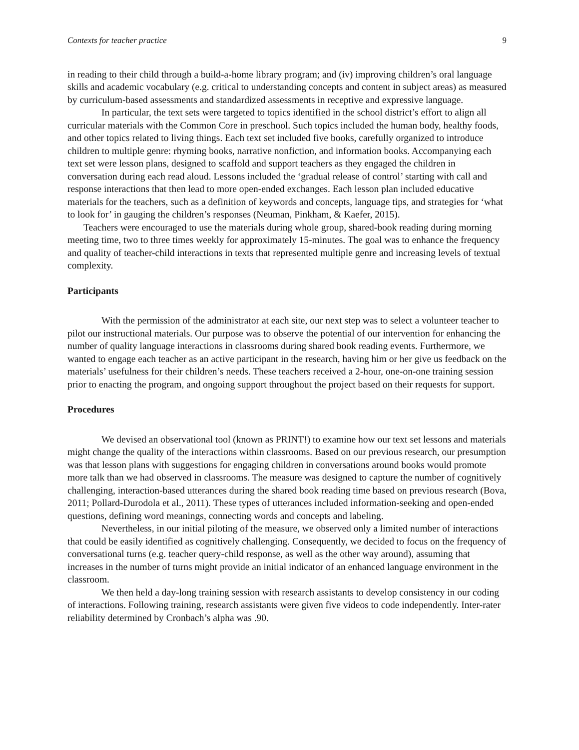Contexts for teacher practice 9
in reading to their child through a build-a-home library program; and (iv) improving children’s oral language skills and academic vocabulary (e.g. critical to understanding concepts and content in subject areas) as measured by curriculum-based assessments and standardized assessments in receptive and expressive language.
In particular, the text sets were targeted to topics identified in the school district’s effort to align all curricular materials with the Common Core in preschool. Such topics included the human body, healthy foods, and other topics related to living things. Each text set included five books, carefully organized to introduce children to multiple genre: rhyming books, narrative nonfiction, and information books. Accompanying each text set were lesson plans, designed to scaffold and support teachers as they engaged the children in conversation during each read aloud. Lessons included the ‘gradual release of control’ starting with call and response interactions that then lead to more open-ended exchanges. Each lesson plan included educative materials for the teachers, such as a definition of keywords and concepts, language tips, and strategies for ‘what to look for’ in gauging the children’s responses (Neuman, Pinkham, & Kaefer, 2015).
Teachers were encouraged to use the materials during whole group, shared-book reading during morning meeting time, two to three times weekly for approximately 15-minutes. The goal was to enhance the frequency and quality of teacher-child interactions in texts that represented multiple genre and increasing levels of textual complexity.
Participants
With the permission of the administrator at each site, our next step was to select a volunteer teacher to pilot our instructional materials. Our purpose was to observe the potential of our intervention for enhancing the number of quality language interactions in classrooms during shared book reading events. Furthermore, we wanted to engage each teacher as an active participant in the research, having him or her give us feedback on the materials’ usefulness for their children’s needs. These teachers received a 2-hour, one-on-one training session prior to enacting the program, and ongoing support throughout the project based on their requests for support.
Procedures
We devised an observational tool (known as PRINT!) to examine how our text set lessons and materials might change the quality of the interactions within classrooms. Based on our previous research, our presumption was that lesson plans with suggestions for engaging children in conversations around books would promote more talk than we had observed in classrooms. The measure was designed to capture the number of cognitively challenging, interaction-based utterances during the shared book reading time based on previous research (Bova, 2011; Pollard-Durodola et al., 2011). These types of utterances included information-seeking and open-ended questions, defining word meanings, connecting words and concepts and labeling.
Nevertheless, in our initial piloting of the measure, we observed only a limited number of interactions that could be easily identified as cognitively challenging. Consequently, we decided to focus on the frequency of conversational turns (e.g. teacher query-child response, as well as the other way around), assuming that increases in the number of turns might provide an initial indicator of an enhanced language environment in the classroom.
We then held a day-long training session with research assistants to develop consistency in our coding of interactions. Following training, research assistants were given five videos to code independently. Inter-rater reliability determined by Cronbach’s alpha was .90.